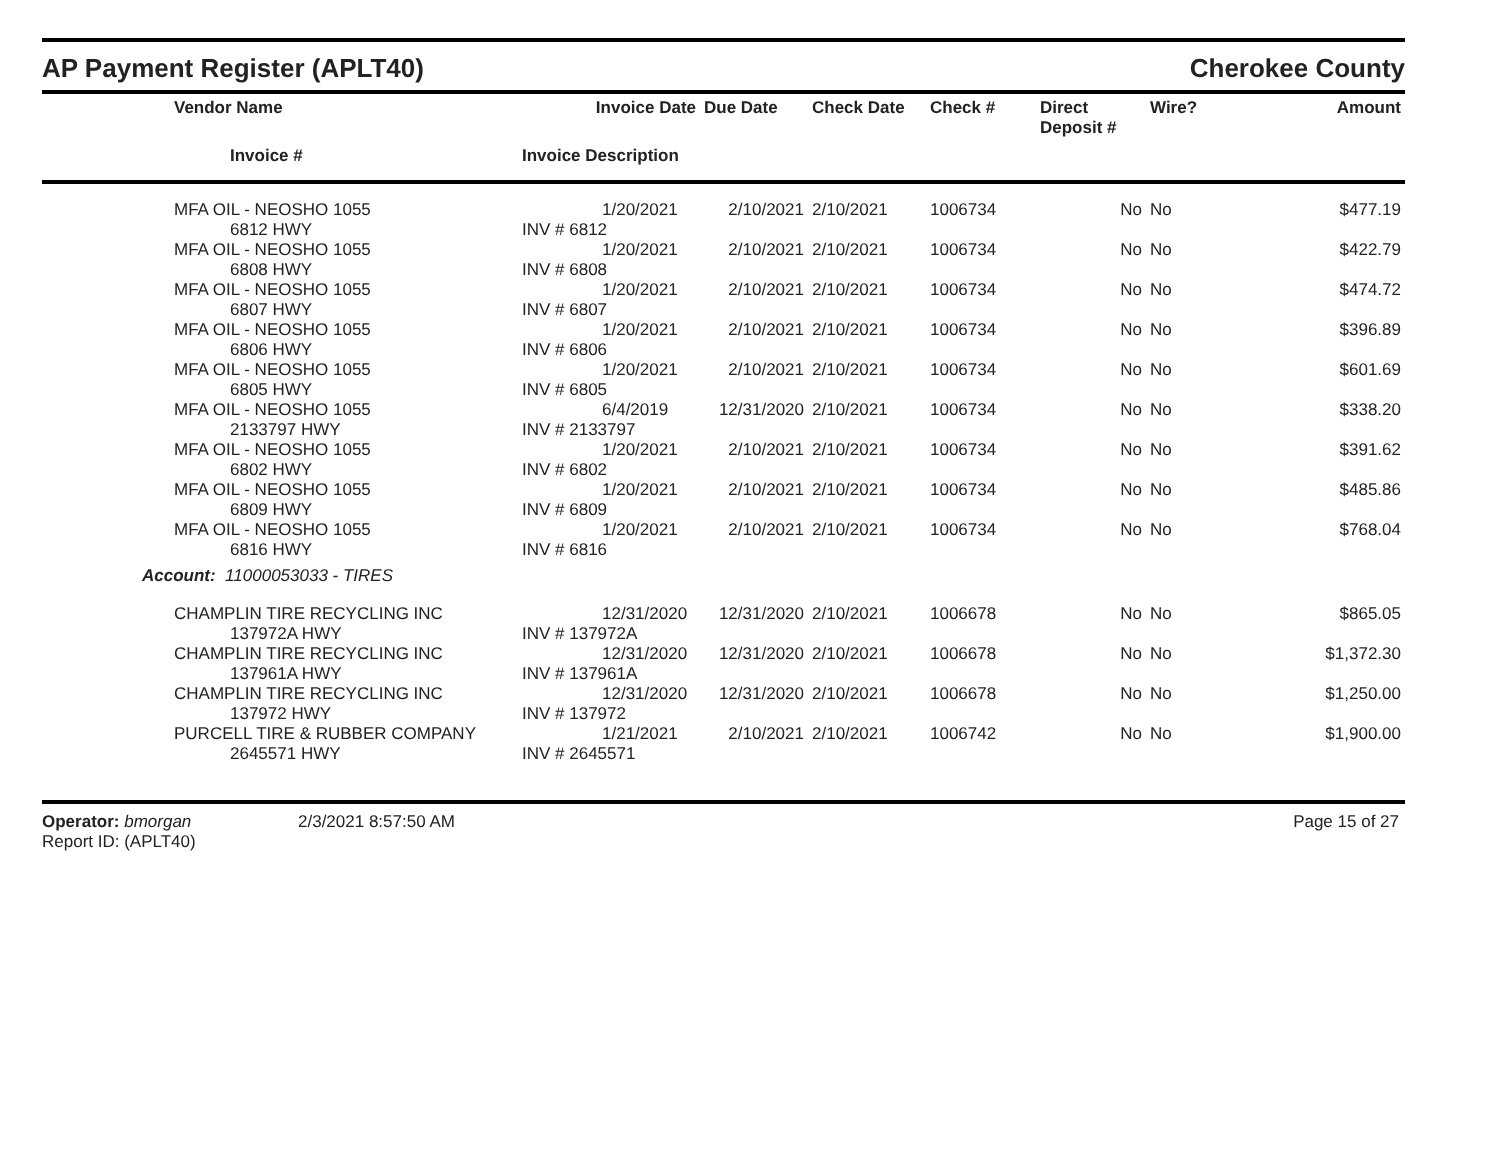AP Payment Register (APLT40)
Cherokee County
| | Vendor Name | Invoice Date | Due Date | Check Date | Check # | Direct Deposit # | Wire? | Amount |
| --- | --- | --- | --- | --- | --- | --- | --- | --- |
| | Invoice # | Invoice Description | | | | | | |
| | MFA OIL - NEOSHO 1055 6812 HWY | 1/20/2021 INV # 6812 | 2/10/2021 | 2/10/2021 | 1006734 | No | No | $477.19 |
| | MFA OIL - NEOSHO 1055 6808 HWY | 1/20/2021 INV # 6808 | 2/10/2021 | 2/10/2021 | 1006734 | No | No | $422.79 |
| | MFA OIL - NEOSHO 1055 6807 HWY | 1/20/2021 INV # 6807 | 2/10/2021 | 2/10/2021 | 1006734 | No | No | $474.72 |
| | MFA OIL - NEOSHO 1055 6806 HWY | 1/20/2021 INV # 6806 | 2/10/2021 | 2/10/2021 | 1006734 | No | No | $396.89 |
| | MFA OIL - NEOSHO 1055 6805 HWY | 1/20/2021 INV # 6805 | 2/10/2021 | 2/10/2021 | 1006734 | No | No | $601.69 |
| | MFA OIL - NEOSHO 1055 2133797 HWY | 6/4/2019 INV # 2133797 | 12/31/2020 | 2/10/2021 | 1006734 | No | No | $338.20 |
| | MFA OIL - NEOSHO 1055 6802 HWY | 1/20/2021 INV # 6802 | 2/10/2021 | 2/10/2021 | 1006734 | No | No | $391.62 |
| | MFA OIL - NEOSHO 1055 6809 HWY | 1/20/2021 INV # 6809 | 2/10/2021 | 2/10/2021 | 1006734 | No | No | $485.86 |
| | MFA OIL - NEOSHO 1055 6816 HWY | 1/20/2021 INV # 6816 | 2/10/2021 | 2/10/2021 | 1006734 | No | No | $768.04 |
| Account: 11000053033 - TIRES | | | | | | | | |
| | CHAMPLIN TIRE RECYCLING INC 137972A HWY | 12/31/2020 INV # 137972A | 12/31/2020 | 2/10/2021 | 1006678 | No | No | $865.05 |
| | CHAMPLIN TIRE RECYCLING INC 137961A HWY | 12/31/2020 INV # 137961A | 12/31/2020 | 2/10/2021 | 1006678 | No | No | $1,372.30 |
| | CHAMPLIN TIRE RECYCLING INC 137972 HWY | 12/31/2020 INV # 137972 | 12/31/2020 | 2/10/2021 | 1006678 | No | No | $1,250.00 |
| | PURCELL TIRE & RUBBER COMPANY 2645571 HWY | 1/21/2021 INV # 2645571 | 2/10/2021 | 2/10/2021 | 1006742 | No | No | $1,900.00 |
Operator: bmorgan
Report ID: (APLT40)
2/3/2021 8:57:50 AM Page 15 of 27